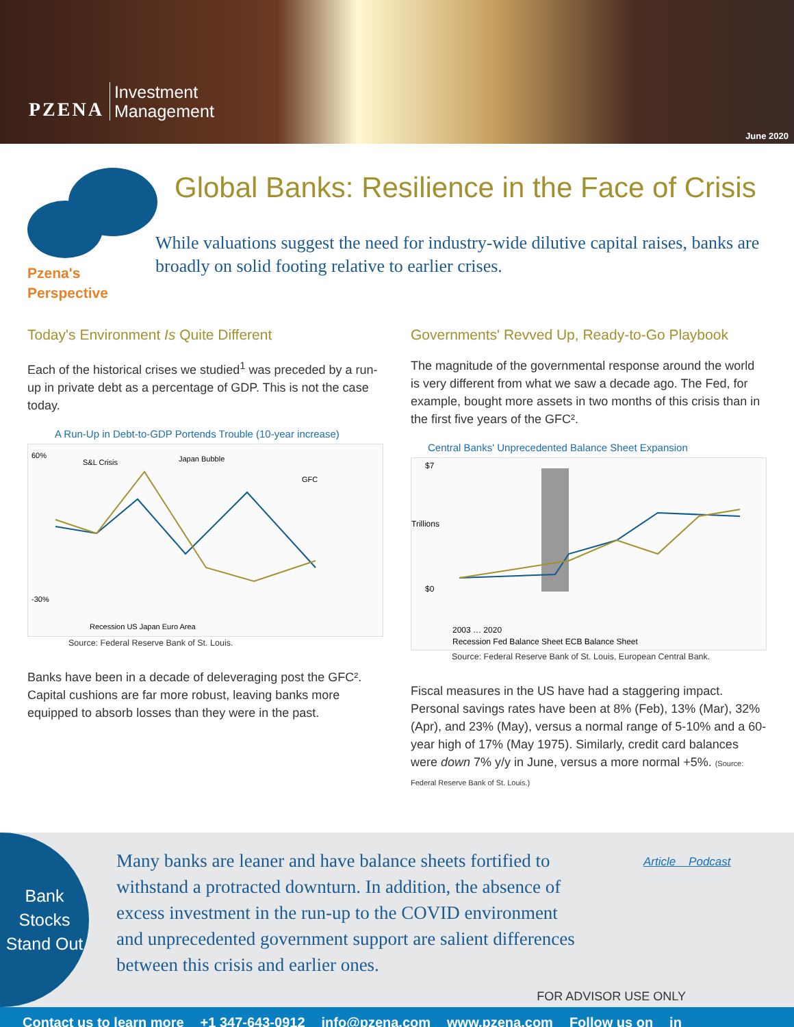PZENA Investment
Management
June 2020
Pzena's
Perspective
Global Banks: Resilience in the Face of Crisis
While valuations suggest the need for industry-wide dilutive capital raises, banks are broadly on solid footing relative to earlier crises.
Today's Environment Is Quite Different
Each of the historical crises we studied<sup>1</sup> was preceded by a run-up in private debt as a percentage of GDP. This is not the case today.
A Run-Up in Debt-to-GDP Portends Trouble (10-year increase)
60%
-30%
S&L Crisis
Japan Bubble
GFC
Recession US Japan Euro Area
Source: Federal Reserve Bank of St. Louis.
Banks have been in a decade of deleveraging post the GFC². Capital cushions are far more robust, leaving banks more equipped to absorb losses than they were in the past.
Governments' Revved Up, Ready-to-Go Playbook
The magnitude of the governmental response around the world is very different from what we saw a decade ago. The Fed, for example, bought more assets in two months of this crisis than in the first five years of the GFC².
Central Banks' Unprecedented Balance Sheet Expansion
$7
$0
Trillions
2003 … 2020
Recession Fed Balance Sheet ECB Balance Sheet
Source: Federal Reserve Bank of St. Louis, European Central Bank.
Fiscal measures in the US have had a staggering impact. Personal savings rates have been at 8% (Feb), 13% (Mar), 32% (Apr), and 23% (May), versus a normal range of 5-10% and a 60-year high of 17% (May 1975). Similarly, credit card balances were down 7% y/y in June, versus a more normal +5%. (Source: Federal Reserve Bank of St. Louis.)
Bank Stocks Stand Out
Many banks are leaner and have balance sheets fortified to withstand a protracted downturn. In addition, the absence of excess investment in the run-up to the COVID environment and unprecedented government support are salient differences between this crisis and earlier ones.
Article Podcast
FOR ADVISOR USE ONLY
Contact us to learn more +1 347-643-0912 info@pzena.com www.pzena.com Follow us on in